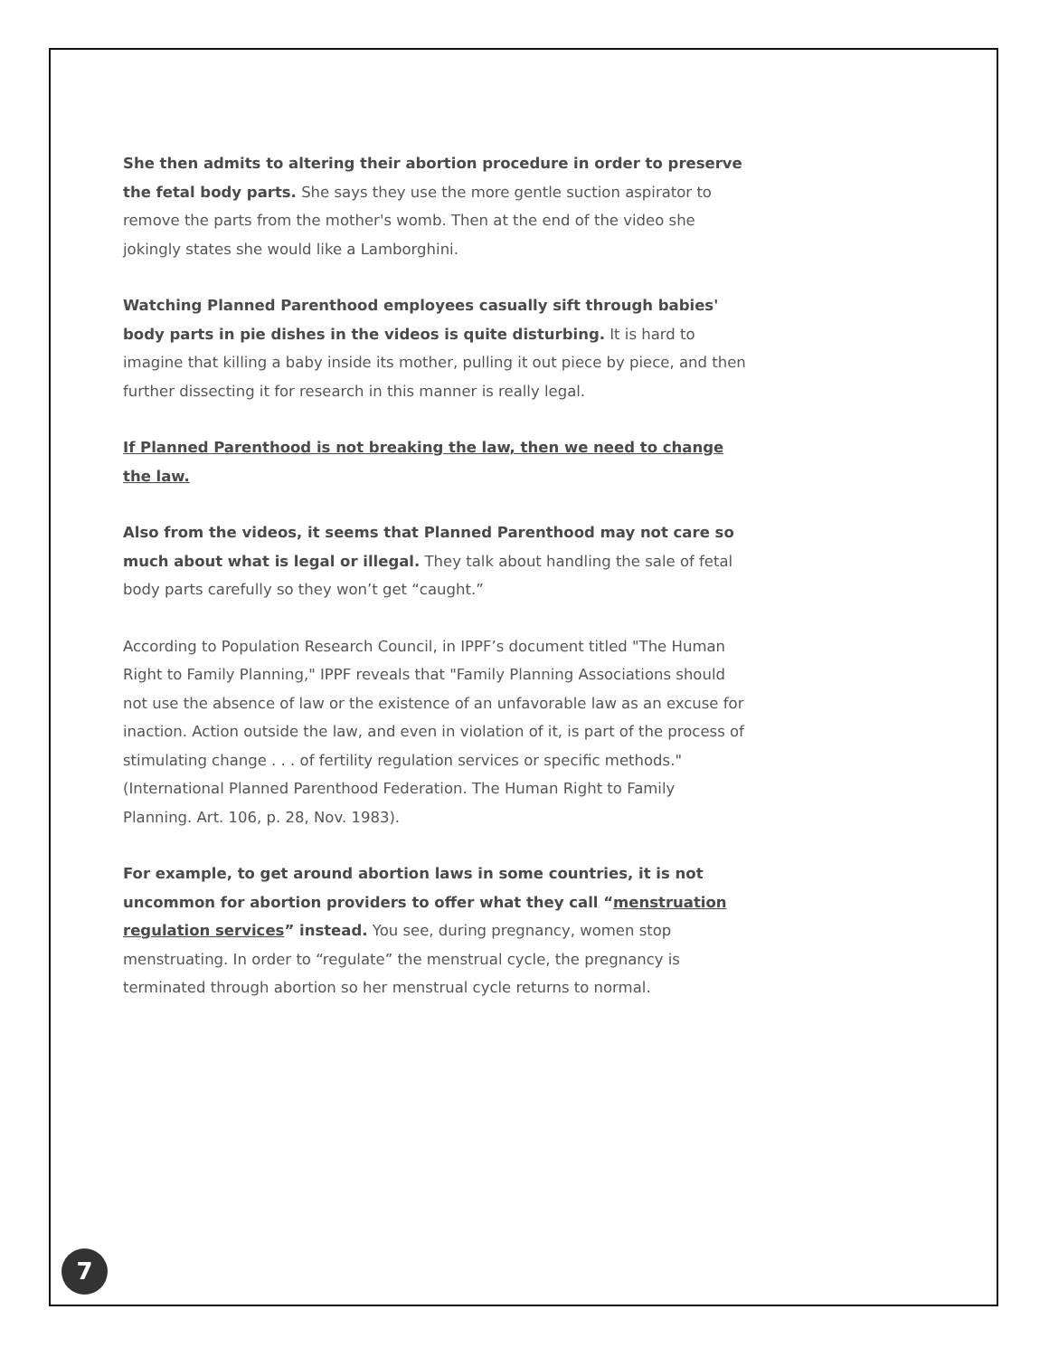She then admits to altering their abortion procedure in order to preserve the fetal body parts. She says they use the more gentle suction aspirator to remove the parts from the mother's womb. Then at the end of the video she jokingly states she would like a Lamborghini.
Watching Planned Parenthood employees casually sift through babies' body parts in pie dishes in the videos is quite disturbing. It is hard to imagine that killing a baby inside its mother, pulling it out piece by piece, and then further dissecting it for research in this manner is really legal.
If Planned Parenthood is not breaking the law, then we need to change the law.
Also from the videos, it seems that Planned Parenthood may not care so much about what is legal or illegal. They talk about handling the sale of fetal body parts carefully so they won’t get “caught.”
According to Population Research Council, in IPPF’s document titled "The Human Right to Family Planning," IPPF reveals that "Family Planning Associations should not use the absence of law or the existence of an unfavorable law as an excuse for inaction. Action outside the law, and even in violation of it, is part of the process of stimulating change . . . of fertility regulation services or specific methods." (International Planned Parenthood Federation. The Human Right to Family Planning. Art. 106, p. 28, Nov. 1983).
For example, to get around abortion laws in some countries, it is not uncommon for abortion providers to offer what they call “menstruation regulation services” instead. You see, during pregnancy, women stop menstruating. In order to “regulate” the menstrual cycle, the pregnancy is terminated through abortion so her menstrual cycle returns to normal.
7